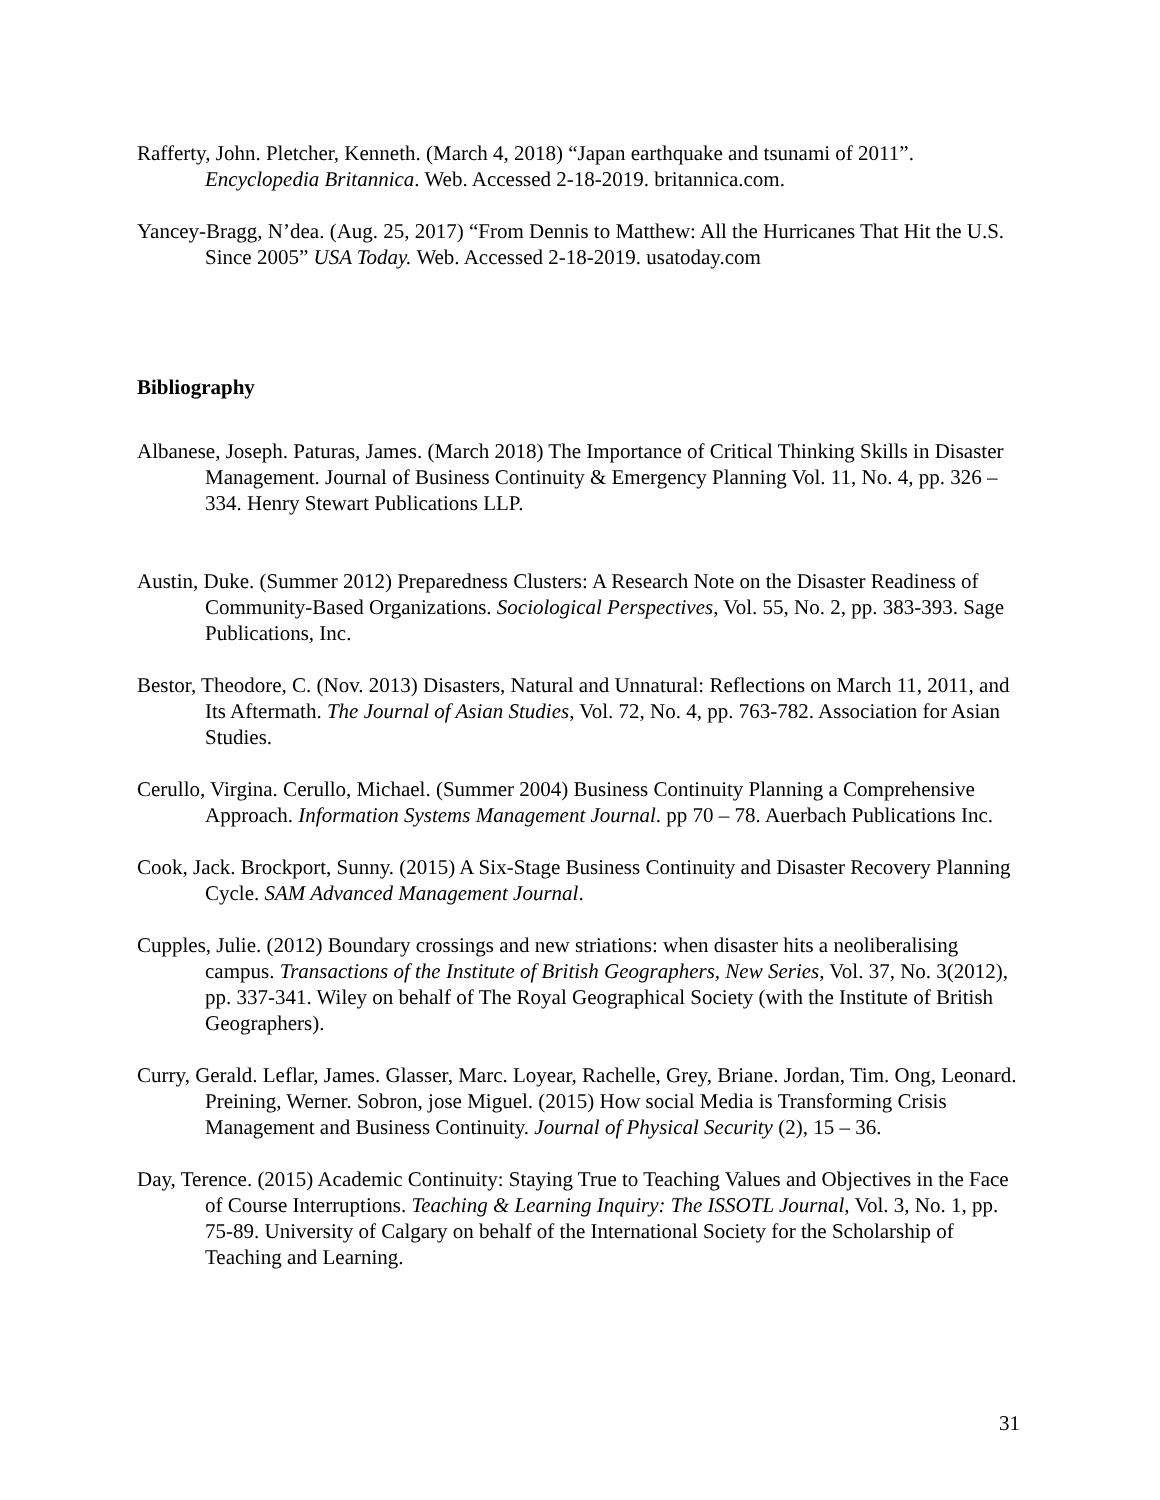Rafferty, John. Pletcher, Kenneth. (March 4, 2018) “Japan earthquake and tsunami of 2011”. Encyclopedia Britannica. Web. Accessed 2-18-2019. britannica.com.
Yancey-Bragg, N’dea. (Aug. 25, 2017) “From Dennis to Matthew: All the Hurricanes That Hit the U.S. Since 2005” USA Today. Web. Accessed 2-18-2019. usatoday.com
Bibliography
Albanese, Joseph. Paturas, James. (March 2018) The Importance of Critical Thinking Skills in Disaster Management. Journal of Business Continuity & Emergency Planning Vol. 11, No. 4, pp. 326 – 334. Henry Stewart Publications LLP.
Austin, Duke. (Summer 2012) Preparedness Clusters: A Research Note on the Disaster Readiness of Community-Based Organizations. Sociological Perspectives, Vol. 55, No. 2, pp. 383-393. Sage Publications, Inc.
Bestor, Theodore, C. (Nov. 2013) Disasters, Natural and Unnatural: Reflections on March 11, 2011, and Its Aftermath. The Journal of Asian Studies, Vol. 72, No. 4, pp. 763-782. Association for Asian Studies.
Cerullo, Virgina. Cerullo, Michael. (Summer 2004) Business Continuity Planning a Comprehensive Approach. Information Systems Management Journal. pp 70 – 78. Auerbach Publications Inc.
Cook, Jack. Brockport, Sunny. (2015) A Six-Stage Business Continuity and Disaster Recovery Planning Cycle. SAM Advanced Management Journal.
Cupples, Julie. (2012) Boundary crossings and new striations: when disaster hits a neoliberalising campus. Transactions of the Institute of British Geographers, New Series, Vol. 37, No. 3(2012), pp. 337-341. Wiley on behalf of The Royal Geographical Society (with the Institute of British Geographers).
Curry, Gerald. Leflar, James. Glasser, Marc. Loyear, Rachelle, Grey, Briane. Jordan, Tim. Ong, Leonard. Preining, Werner. Sobron, jose Miguel. (2015) How social Media is Transforming Crisis Management and Business Continuity. Journal of Physical Security (2), 15 – 36.
Day, Terence. (2015) Academic Continuity: Staying True to Teaching Values and Objectives in the Face of Course Interruptions. Teaching & Learning Inquiry: The ISSOTL Journal, Vol. 3, No. 1, pp. 75-89. University of Calgary on behalf of the International Society for the Scholarship of Teaching and Learning.
31